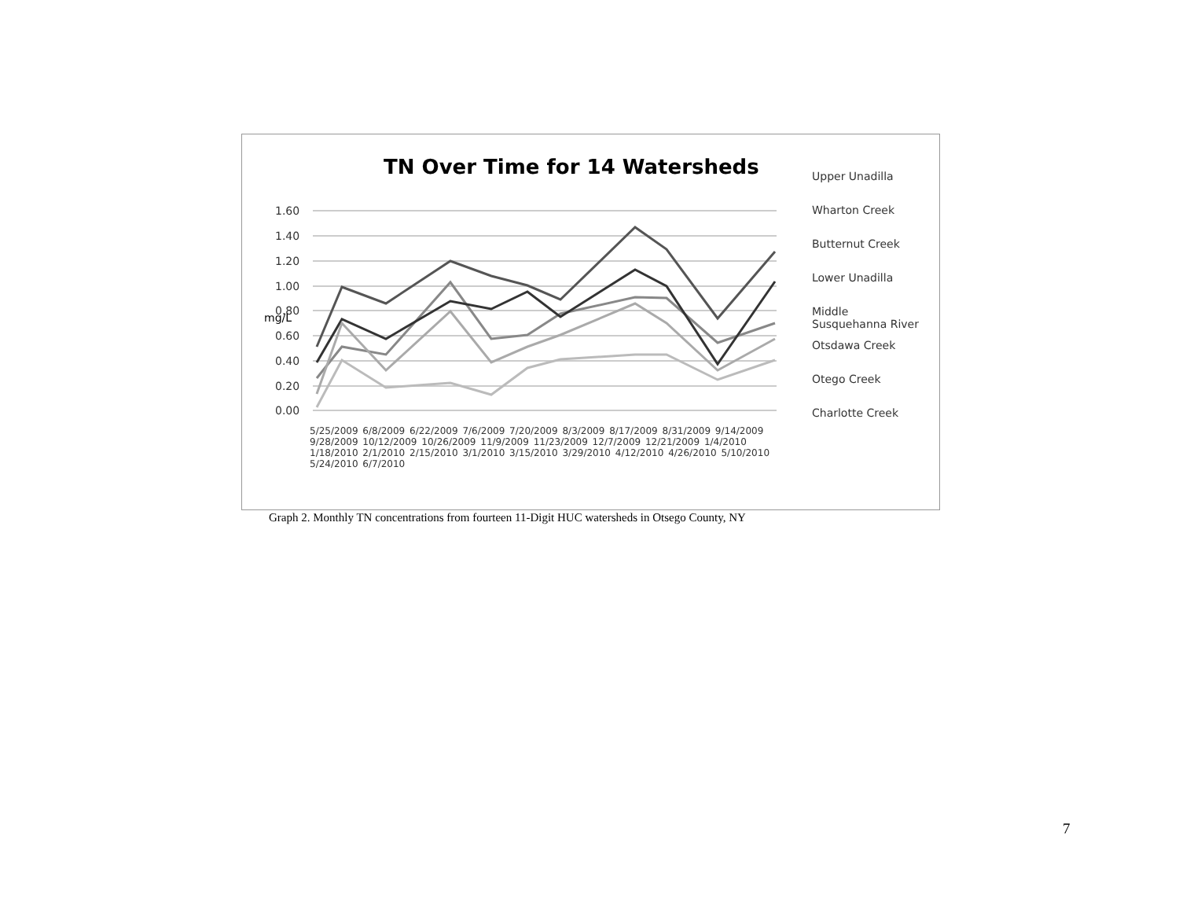TN Over Time for 14 Watersheds
1.60
1.40
1.20
1.00
0.80
0.60
0.40
0.20
0.00
Upper Unadilla
Wharton Creek
Butternut Creek
Lower Unadilla
Middle
Susquehanna River
Otsdawa Creek
Otego Creek
Charlotte Creek
mg/L
5/25/2009 6/8/2009 6/22/2009 7/6/2009 7/20/2009 8/3/2009 8/17/2009 8/31/2009 9/14/2009 9/28/2009 10/12/2009 10/26/2009 11/9/2009 11/23/2009 12/7/2009 12/21/2009 1/4/2010 1/18/2010 2/1/2010 2/15/2010 3/1/2010 3/15/2010 3/29/2010 4/12/2010 4/26/2010 5/10/2010 5/24/2010 6/7/2010
Graph 2. Monthly TN concentrations from fourteen 11-Digit HUC watersheds in Otsego County, NY
7